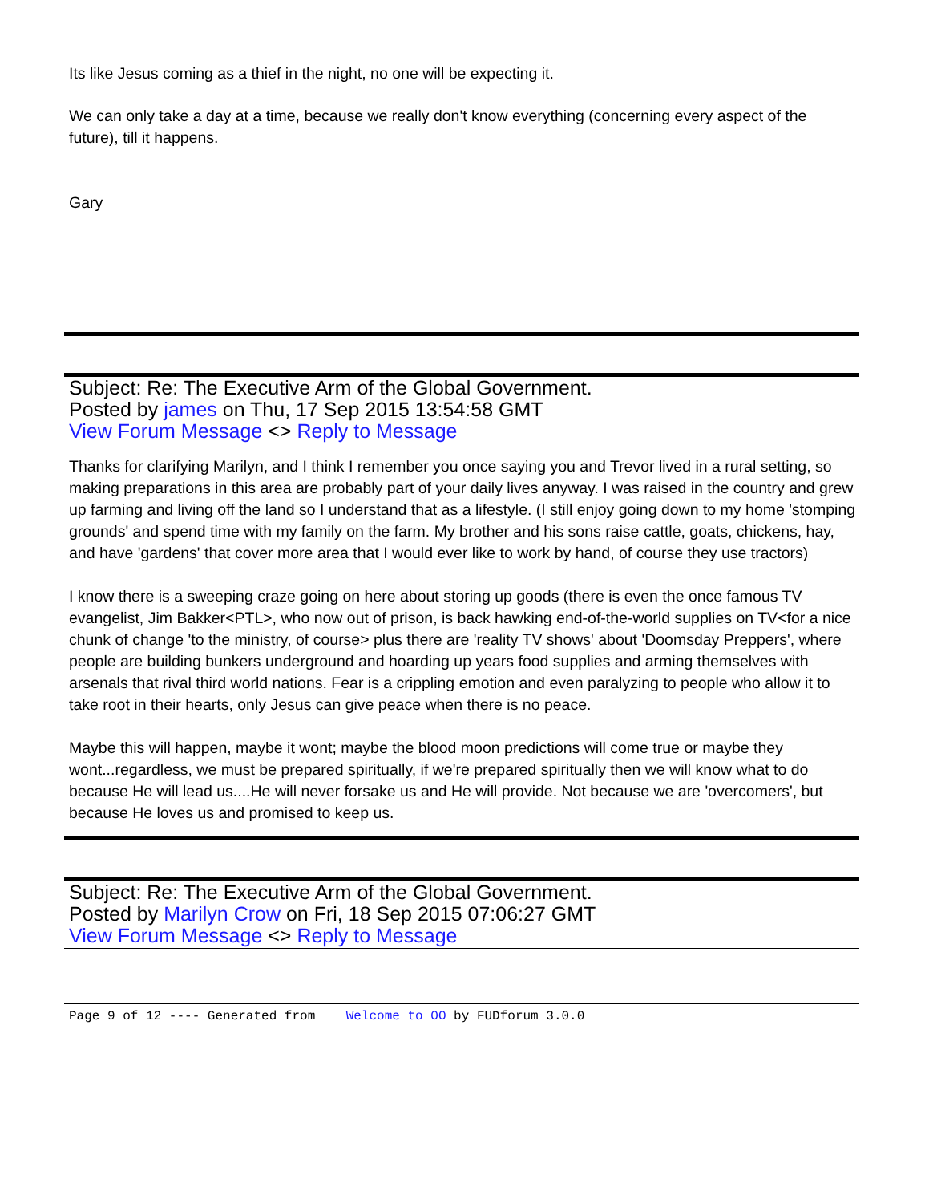Its like Jesus coming as a thief in the night, no one will be expecting it.
We can only take a day at a time, because we really don't know everything (concerning every aspect of the future), till it happens.
Gary
Subject: Re: The Executive Arm of the Global Government.
Posted by james on Thu, 17 Sep 2015 13:54:58 GMT
View Forum Message <> Reply to Message
Thanks for clarifying Marilyn, and I think I remember you once saying you and Trevor lived in a rural setting, so making preparations in this area are probably part of your daily lives anyway. I was raised in the country and grew up farming and living off the land so I understand that as a lifestyle. (I still enjoy going down to my home 'stomping grounds' and spend time with my family on the farm. My brother and his sons raise cattle, goats, chickens, hay, and have 'gardens' that cover more area that I would ever like to work by hand, of course they use tractors)
I know there is a sweeping craze going on here about storing up goods (there is even the once famous TV evangelist, Jim Bakker<PTL>, who now out of prison, is back hawking end-of-the-world supplies on TV<for a nice chunk of change 'to the ministry, of course> plus there are 'reality TV shows' about 'Doomsday Preppers', where people are building bunkers underground and hoarding up years food supplies and arming themselves with arsenals that rival third world nations. Fear is a crippling emotion and even paralyzing to people who allow it to take root in their hearts, only Jesus can give peace when there is no peace.
Maybe this will happen, maybe it wont; maybe the blood moon predictions will come true or maybe they wont...regardless, we must be prepared spiritually, if we're prepared spiritually then we will know what to do because He will lead us....He will never forsake us and He will provide. Not because we are 'overcomers', but because He loves us and promised to keep us.
Subject: Re: The Executive Arm of the Global Government.
Posted by Marilyn Crow on Fri, 18 Sep 2015 07:06:27 GMT
View Forum Message <> Reply to Message
Page 9 of 12 ---- Generated from Welcome to OO by FUDforum 3.0.0